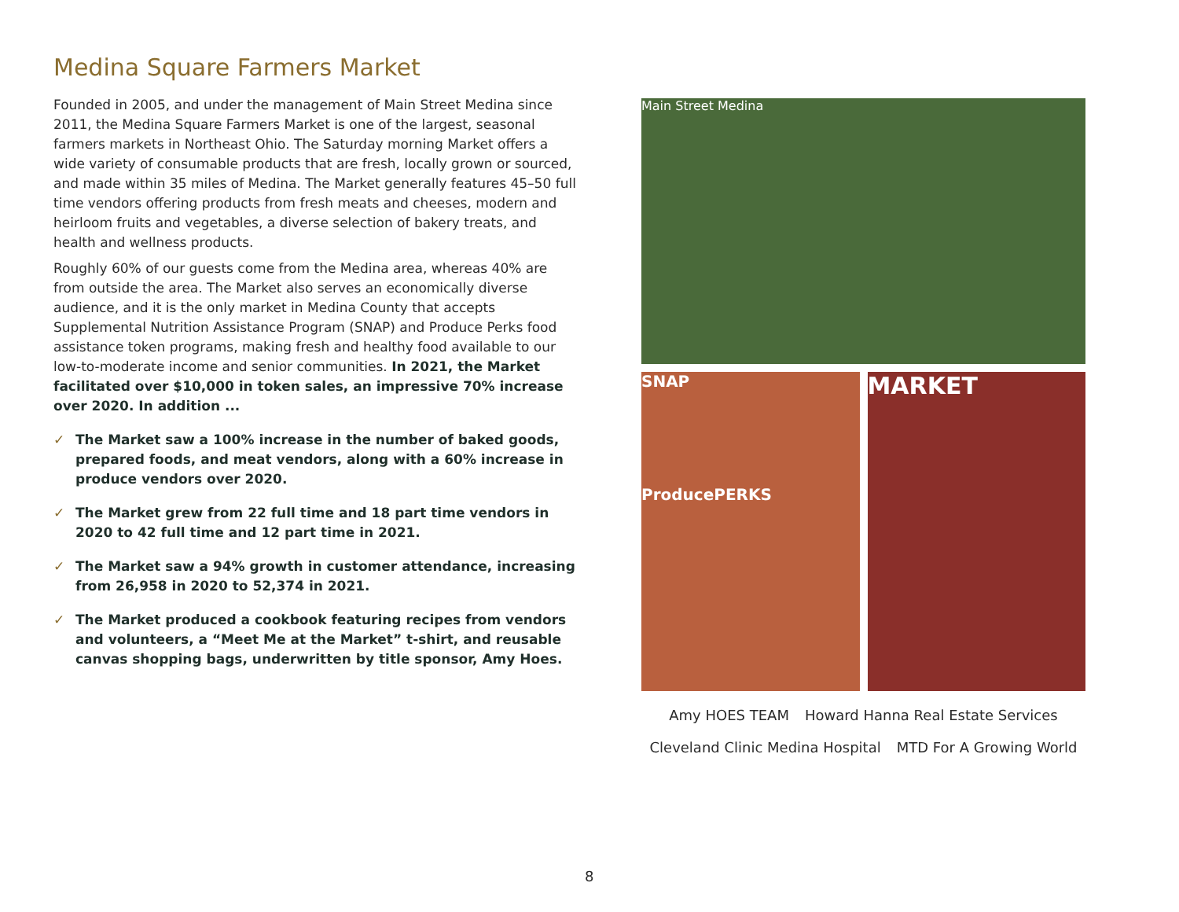Medina Square Farmers Market
Founded in 2005, and under the management of Main Street Medina since 2011, the Medina Square Farmers Market is one of the largest, seasonal farmers markets in Northeast Ohio. The Saturday morning Market offers a wide variety of consumable products that are fresh, locally grown or sourced, and made within 35 miles of Medina. The Market generally features 45–50 full time vendors offering products from fresh meats and cheeses, modern and heirloom fruits and vegetables, a diverse selection of bakery treats, and health and wellness products.
Roughly 60% of our guests come from the Medina area, whereas 40% are from outside the area. The Market also serves an economically diverse audience, and it is the only market in Medina County that accepts Supplemental Nutrition Assistance Program (SNAP) and Produce Perks food assistance token programs, making fresh and healthy food available to our low-to-moderate income and senior communities. In 2021, the Market facilitated over $10,000 in token sales, an impressive 70% increase over 2020. In addition ...
✓ The Market saw a 100% increase in the number of baked goods, prepared foods, and meat vendors, along with a 60% increase in produce vendors over 2020.
✓ The Market grew from 22 full time and 18 part time vendors in 2020 to 42 full time and 12 part time in 2021.
✓ The Market saw a 94% growth in customer attendance, increasing from 26,958 in 2020 to 52,374 in 2021.
✓ The Market produced a cookbook featuring recipes from vendors and volunteers, a “Meet Me at the Market” t-shirt, and reusable canvas shopping bags, underwritten by title sponsor, Amy Hoes.
Main Street Medina
SNAP
ProducePERKS
MARKET
Amy HOES TEAM
Howard Hanna Real Estate Services
Cleveland Clinic Medina Hospital
MTD For A Growing World
8